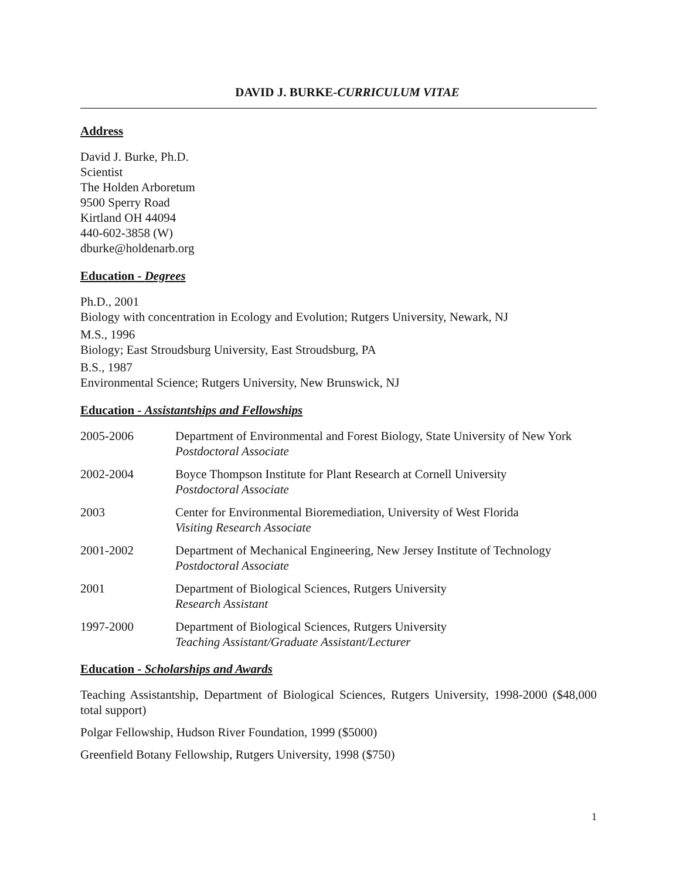DAVID J. BURKE-CURRICULUM VITAE
Address
David J. Burke, Ph.D.
Scientist
The Holden Arboretum
9500 Sperry Road
Kirtland OH 44094
440-602-3858 (W)
dburke@holdenarb.org
Education - Degrees
Ph.D., 2001
Biology with concentration in Ecology and Evolution; Rutgers University, Newark, NJ
M.S., 1996
Biology; East Stroudsburg University, East Stroudsburg, PA
B.S., 1987
Environmental Science; Rutgers University, New Brunswick, NJ
Education - Assistantships and Fellowships
| 2005-2006 | Department of Environmental and Forest Biology, State University of New York Postdoctoral Associate |
| 2002-2004 | Boyce Thompson Institute for Plant Research at Cornell University Postdoctoral Associate |
| 2003 | Center for Environmental Bioremediation, University of West Florida Visiting Research Associate |
| 2001-2002 | Department of Mechanical Engineering, New Jersey Institute of Technology Postdoctoral Associate |
| 2001 | Department of Biological Sciences, Rutgers University Research Assistant |
| 1997-2000 | Department of Biological Sciences, Rutgers University Teaching Assistant/Graduate Assistant/Lecturer |
Education - Scholarships and Awards
Teaching Assistantship, Department of Biological Sciences, Rutgers University, 1998-2000 ($48,000 total support)
Polgar Fellowship, Hudson River Foundation, 1999 ($5000)
Greenfield Botany Fellowship, Rutgers University, 1998 ($750)
1